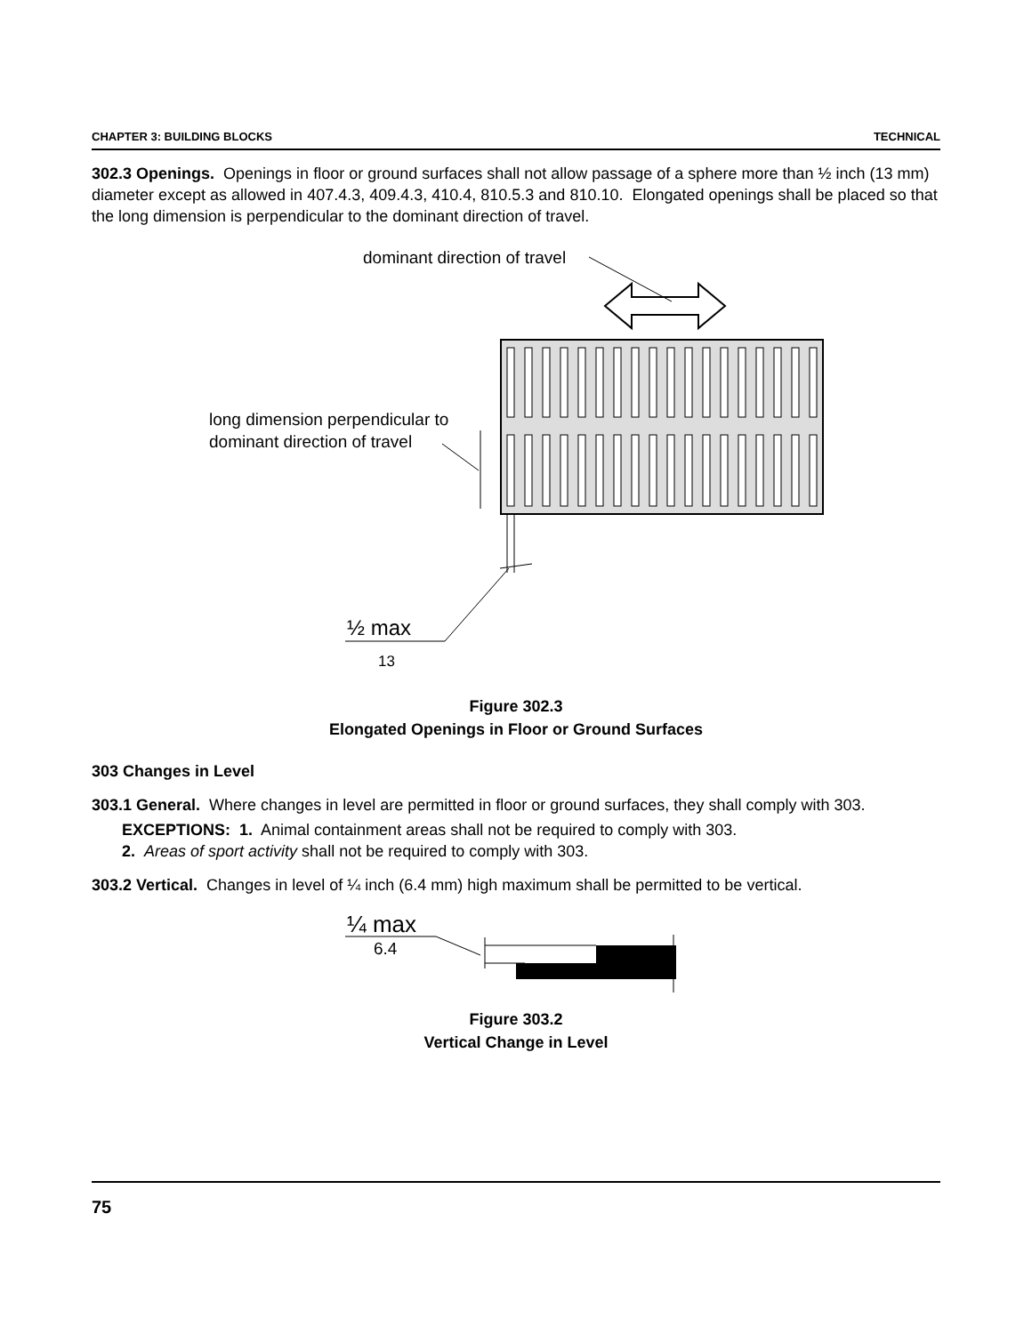CHAPTER 3: BUILDING BLOCKS TECHNICAL
302.3 Openings. Openings in floor or ground surfaces shall not allow passage of a sphere more than ½ inch (13 mm) diameter except as allowed in 407.4.3, 409.4.3, 410.4, 810.5.3 and 810.10. Elongated openings shall be placed so that the long dimension is perpendicular to the dominant direction of travel.
dominant direction of travel
long dimension perpendicular to
dominant direction of travel
½ max
13
Figure 302.3
Elongated Openings in Floor or Ground Surfaces
303 Changes in Level
303.1 General. Where changes in level are permitted in floor or ground surfaces, they shall comply with 303.
EXCEPTIONS: 1. Animal containment areas shall not be required to comply with 303.
2. Areas of sport activity shall not be required to comply with 303.
303.2 Vertical. Changes in level of ¼ inch (6.4 mm) high maximum shall be permitted to be vertical.
¼ max
6.4
Figure 303.2
Vertical Change in Level
75